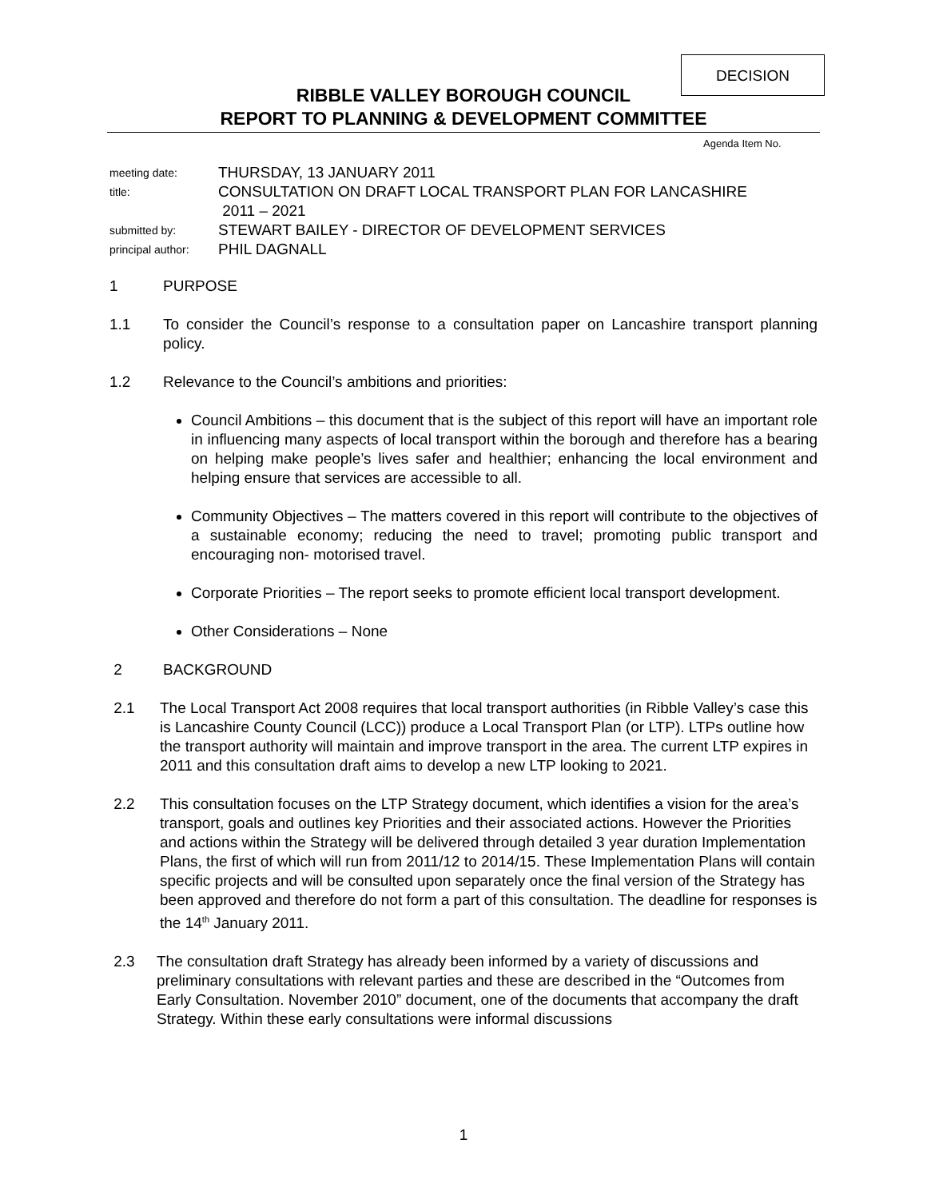DECISION
RIBBLE VALLEY BOROUGH COUNCIL
REPORT TO PLANNING & DEVELOPMENT COMMITTEE
Agenda Item No.
| meeting date: | THURSDAY, 13 JANUARY 2011 |
| title: | CONSULTATION ON DRAFT LOCAL TRANSPORT PLAN FOR LANCASHIRE 2011 – 2021 |
| submitted by: | STEWART BAILEY - DIRECTOR OF DEVELOPMENT SERVICES |
| principal author: | PHIL DAGNALL |
1 PURPOSE
1.1 To consider the Council’s response to a consultation paper on Lancashire transport planning policy.
1.2 Relevance to the Council’s ambitions and priorities:
Council Ambitions – this document that is the subject of this report will have an important role in influencing many aspects of local transport within the borough and therefore has a bearing on helping make people’s lives safer and healthier; enhancing the local environment and helping ensure that services are accessible to all.
Community Objectives – The matters covered in this report will contribute to the objectives of a sustainable economy; reducing the need to travel; promoting public transport and encouraging non- motorised travel.
Corporate Priorities – The report seeks to promote efficient local transport development.
Other Considerations – None
2 BACKGROUND
2.1 The Local Transport Act 2008 requires that local transport authorities (in Ribble Valley’s case this is Lancashire County Council (LCC)) produce a Local Transport Plan (or LTP). LTPs outline how the transport authority will maintain and improve transport in the area. The current LTP expires in 2011 and this consultation draft aims to develop a new LTP looking to 2021.
2.2 This consultation focuses on the LTP Strategy document, which identifies a vision for the area’s transport, goals and outlines key Priorities and their associated actions. However the Priorities and actions within the Strategy will be delivered through detailed 3 year duration Implementation Plans, the first of which will run from 2011/12 to 2014/15. These Implementation Plans will contain specific projects and will be consulted upon separately once the final version of the Strategy has been approved and therefore do not form a part of this consultation. The deadline for responses is the 14<sup>th</sup> January 2011.
2.3 The consultation draft Strategy has already been informed by a variety of discussions and preliminary consultations with relevant parties and these are described in the “Outcomes from Early Consultation. November 2010” document, one of the documents that accompany the draft Strategy. Within these early consultations were informal discussions
1